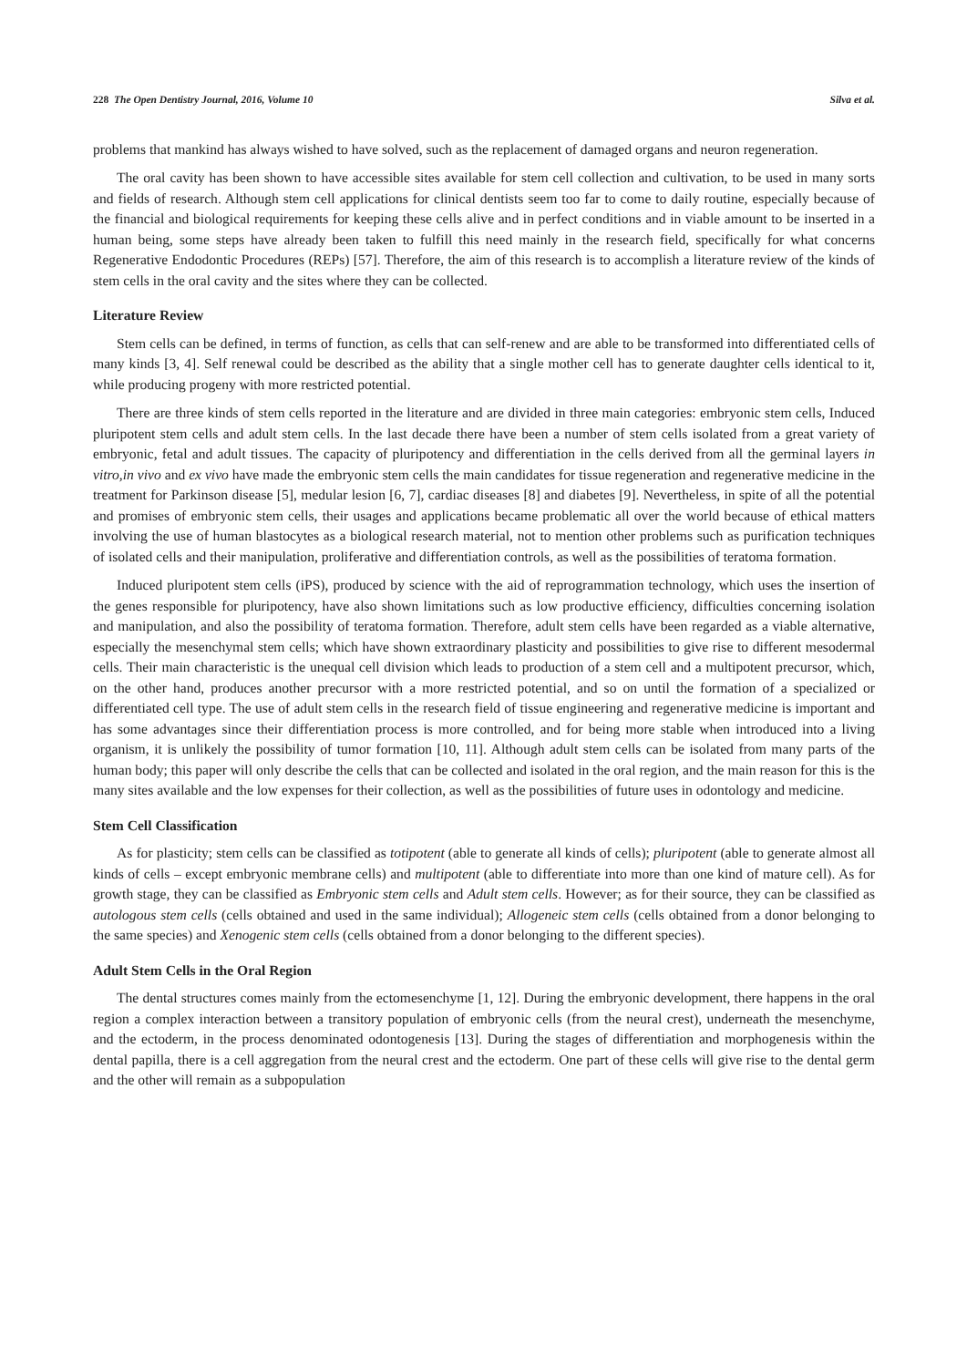228 The Open Dentistry Journal, 2016, Volume 10 Silva et al.
problems that mankind has always wished to have solved, such as the replacement of damaged organs and neuron regeneration.
The oral cavity has been shown to have accessible sites available for stem cell collection and cultivation, to be used in many sorts and fields of research. Although stem cell applications for clinical dentists seem too far to come to daily routine, especially because of the financial and biological requirements for keeping these cells alive and in perfect conditions and in viable amount to be inserted in a human being, some steps have already been taken to fulfill this need mainly in the research field, specifically for what concerns Regenerative Endodontic Procedures (REPs) [57]. Therefore, the aim of this research is to accomplish a literature review of the kinds of stem cells in the oral cavity and the sites where they can be collected.
Literature Review
Stem cells can be defined, in terms of function, as cells that can self-renew and are able to be transformed into differentiated cells of many kinds [3, 4]. Self renewal could be described as the ability that a single mother cell has to generate daughter cells identical to it, while producing progeny with more restricted potential.
There are three kinds of stem cells reported in the literature and are divided in three main categories: embryonic stem cells, Induced pluripotent stem cells and adult stem cells. In the last decade there have been a number of stem cells isolated from a great variety of embryonic, fetal and adult tissues. The capacity of pluripotency and differentiation in the cells derived from all the germinal layers in vitro,in vivo and ex vivo have made the embryonic stem cells the main candidates for tissue regeneration and regenerative medicine in the treatment for Parkinson disease [5], medular lesion [6, 7], cardiac diseases [8] and diabetes [9]. Nevertheless, in spite of all the potential and promises of embryonic stem cells, their usages and applications became problematic all over the world because of ethical matters involving the use of human blastocytes as a biological research material, not to mention other problems such as purification techniques of isolated cells and their manipulation, proliferative and differentiation controls, as well as the possibilities of teratoma formation.
Induced pluripotent stem cells (iPS), produced by science with the aid of reprogrammation technology, which uses the insertion of the genes responsible for pluripotency, have also shown limitations such as low productive efficiency, difficulties concerning isolation and manipulation, and also the possibility of teratoma formation. Therefore, adult stem cells have been regarded as a viable alternative, especially the mesenchymal stem cells; which have shown extraordinary plasticity and possibilities to give rise to different mesodermal cells. Their main characteristic is the unequal cell division which leads to production of a stem cell and a multipotent precursor, which, on the other hand, produces another precursor with a more restricted potential, and so on until the formation of a specialized or differentiated cell type. The use of adult stem cells in the research field of tissue engineering and regenerative medicine is important and has some advantages since their differentiation process is more controlled, and for being more stable when introduced into a living organism, it is unlikely the possibility of tumor formation [10, 11]. Although adult stem cells can be isolated from many parts of the human body; this paper will only describe the cells that can be collected and isolated in the oral region, and the main reason for this is the many sites available and the low expenses for their collection, as well as the possibilities of future uses in odontology and medicine.
Stem Cell Classification
As for plasticity; stem cells can be classified as totipotent (able to generate all kinds of cells); pluripotent (able to generate almost all kinds of cells – except embryonic membrane cells) and multipotent (able to differentiate into more than one kind of mature cell). As for growth stage, they can be classified as Embryonic stem cells and Adult stem cells. However; as for their source, they can be classified as autologous stem cells (cells obtained and used in the same individual); Allogeneic stem cells (cells obtained from a donor belonging to the same species) and Xenogenic stem cells (cells obtained from a donor belonging to the different species).
Adult Stem Cells in the Oral Region
The dental structures comes mainly from the ectomesenchyme [1, 12]. During the embryonic development, there happens in the oral region a complex interaction between a transitory population of embryonic cells (from the neural crest), underneath the mesenchyme, and the ectoderm, in the process denominated odontogenesis [13]. During the stages of differentiation and morphogenesis within the dental papilla, there is a cell aggregation from the neural crest and the ectoderm. One part of these cells will give rise to the dental germ and the other will remain as a subpopulation